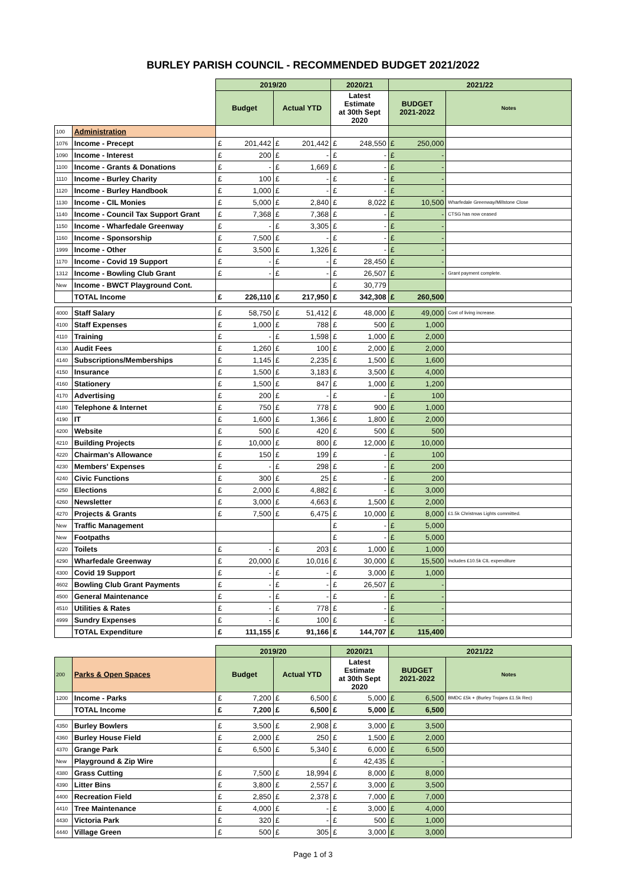BURLEY PARISH COUNCIL - RECOMMENDED BUDGET 2021/2022
| | | 2019/20 | | | | 2020/21 | | 2021/22 | | |
| | | Budget | | Actual YTD | | Latest Estimate at 30th Sept 2020 | | BUDGET 2021-2022 | | Notes |
| 100 | Administration | | | | | | | | | |
| 1076 | Income - Precept | £ | 201,442 | £ | 201,442 | £ | 248,550 | £ | 250,000 | |
| 1090 | Income - Interest | £ | 200 | £ | - | £ | - | £ | - | |
| 1100 | Income - Grants & Donations | £ | - | £ | 1,669 | £ | - | £ | - | |
| 1110 | Income - Burley Charity | £ | 100 | £ | - | £ | - | £ | - | |
| 1120 | Income - Burley Handbook | £ | 1,000 | £ | - | £ | - | £ | - | |
| 1130 | Income - CIL Monies | £ | 5,000 | £ | 2,840 | £ | 8,022 | £ | 10,500 | Wharfedale Greenway/Millstone Close |
| 1140 | Income - Council Tax Support Grant | £ | 7,368 | £ | 7,368 | £ | - | £ | - | CTSG has now ceased |
| 1150 | Income - Wharfedale Greenway | £ | - | £ | 3,305 | £ | - | £ | - | |
| 1160 | Income - Sponsorship | £ | 7,500 | £ | - | £ | - | £ | - | |
| 1999 | Income - Other | £ | 3,500 | £ | 1,326 | £ | - | £ | - | |
| 1170 | Income - Covid 19 Support | £ | - | £ | - | £ | 28,450 | £ | - | |
| 1312 | Income - Bowling Club Grant | £ | - | £ | - | £ | 26,507 | £ | - | Grant payment complete. |
| New | Income - BWCT Playground Cont. | | | | | £ | 30,779 | | | |
| | TOTAL Income | £ | 226,110 | £ | 217,950 | £ | 342,308 | £ | 260,500 | |
| 4000 | Staff Salary | £ | 58,750 | £ | 51,412 | £ | 48,000 | £ | 49,000 | Cost of living increase. |
| 4100 | Staff Expenses | £ | 1,000 | £ | 788 | £ | 500 | £ | 1,000 | |
| 4110 | Training | £ | - | £ | 1,598 | £ | 1,000 | £ | 2,000 | |
| 4130 | Audit Fees | £ | 1,260 | £ | 100 | £ | 2,000 | £ | 2,000 | |
| 4140 | Subscriptions/Memberships | £ | 1,145 | £ | 2,235 | £ | 1,500 | £ | 1,600 | |
| 4150 | Insurance | £ | 1,500 | £ | 3,183 | £ | 3,500 | £ | 4,000 | |
| 4160 | Stationery | £ | 1,500 | £ | 847 | £ | 1,000 | £ | 1,200 | |
| 4170 | Advertising | £ | 200 | £ | - | £ | - | £ | 100 | |
| 4180 | Telephone & Internet | £ | 750 | £ | 778 | £ | 900 | £ | 1,000 | |
| 4190 | IT | £ | 1,600 | £ | 1,366 | £ | 1,800 | £ | 2,000 | |
| 4200 | Website | £ | 500 | £ | 420 | £ | 500 | £ | 500 | |
| 4210 | Building Projects | £ | 10,000 | £ | 800 | £ | 12,000 | £ | 10,000 | |
| 4220 | Chairman's Allowance | £ | 150 | £ | 199 | £ | - | £ | 100 | |
| 4230 | Members' Expenses | £ | - | £ | 298 | £ | - | £ | 200 | |
| 4240 | Civic Functions | £ | 300 | £ | 25 | £ | - | £ | 200 | |
| 4250 | Elections | £ | 2,000 | £ | 4,882 | £ | - | £ | 3,000 | |
| 4260 | Newsletter | £ | 3,000 | £ | 4,663 | £ | 1,500 | £ | 2,000 | |
| 4270 | Projects & Grants | £ | 7,500 | £ | 6,475 | £ | 10,000 | £ | 8,000 | £1.5k Christmas Lights committed. |
| New | Traffic Management | | | | | £ | - | £ | 5,000 | |
| New | Footpaths | | | | | £ | - | £ | 5,000 | |
| 4220 | Toilets | £ | - | £ | 203 | £ | 1,000 | £ | 1,000 | |
| 4290 | Wharfedale Greenway | £ | 20,000 | £ | 10,016 | £ | 30,000 | £ | 15,500 | Includes £10.5k CIL expenditure |
| 4300 | Covid 19 Support | £ | - | £ | - | £ | 3,000 | £ | 1,000 | |
| 4602 | Bowling Club Grant Payments | £ | - | £ | - | £ | 26,507 | £ | - | |
| 4500 | General Maintenance | £ | - | £ | - | £ | - | £ | - | |
| 4510 | Utilities & Rates | £ | - | £ | 778 | £ | - | £ | - | |
| 4999 | Sundry Expenses | £ | - | £ | 100 | £ | - | £ | - | |
| | TOTAL Expenditure | £ | 111,155 | £ | 91,166 | £ | 144,707 | £ | 115,400 | |
| | | 2019/20 | | | | 2020/21 | | 2021/22 | | |
| 200 | Parks & Open Spaces | Budget | | Actual YTD | | Latest Estimate at 30th Sept 2020 | | BUDGET 2021-2022 | | Notes |
| 1200 | Income - Parks | £ | 7,200 | £ | 6,500 | £ | 5,000 | £ | 6,500 | BMDC £5k + (Burley Trojans £1.5k Rec) |
| | TOTAL Income | £ | 7,200 | £ | 6,500 | £ | 5,000 | £ | 6,500 | |
| 4350 | Burley Bowlers | £ | 3,500 | £ | 2,908 | £ | 3,000 | £ | 3,500 | |
| 4360 | Burley House Field | £ | 2,000 | £ | 250 | £ | 1,500 | £ | 2,000 | |
| 4370 | Grange Park | £ | 6,500 | £ | 5,340 | £ | 6,000 | £ | 6,500 | |
| New | Playground & Zip Wire | | | | | £ | 42,435 | £ | - | |
| 4380 | Grass Cutting | £ | 7,500 | £ | 18,994 | £ | 8,000 | £ | 8,000 | |
| 4390 | Litter Bins | £ | 3,800 | £ | 2,557 | £ | 3,000 | £ | 3,500 | |
| 4400 | Recreation Field | £ | 2,850 | £ | 2,378 | £ | 7,000 | £ | 7,000 | |
| 4410 | Tree Maintenance | £ | 4,000 | £ | - | £ | 3,000 | £ | 4,000 | |
| 4430 | Victoria Park | £ | 320 | £ | - | £ | 500 | £ | 1,000 | |
| 4440 | Village Green | £ | 500 | £ | 305 | £ | 3,000 | £ | 3,000 | |
Page 1 of 3